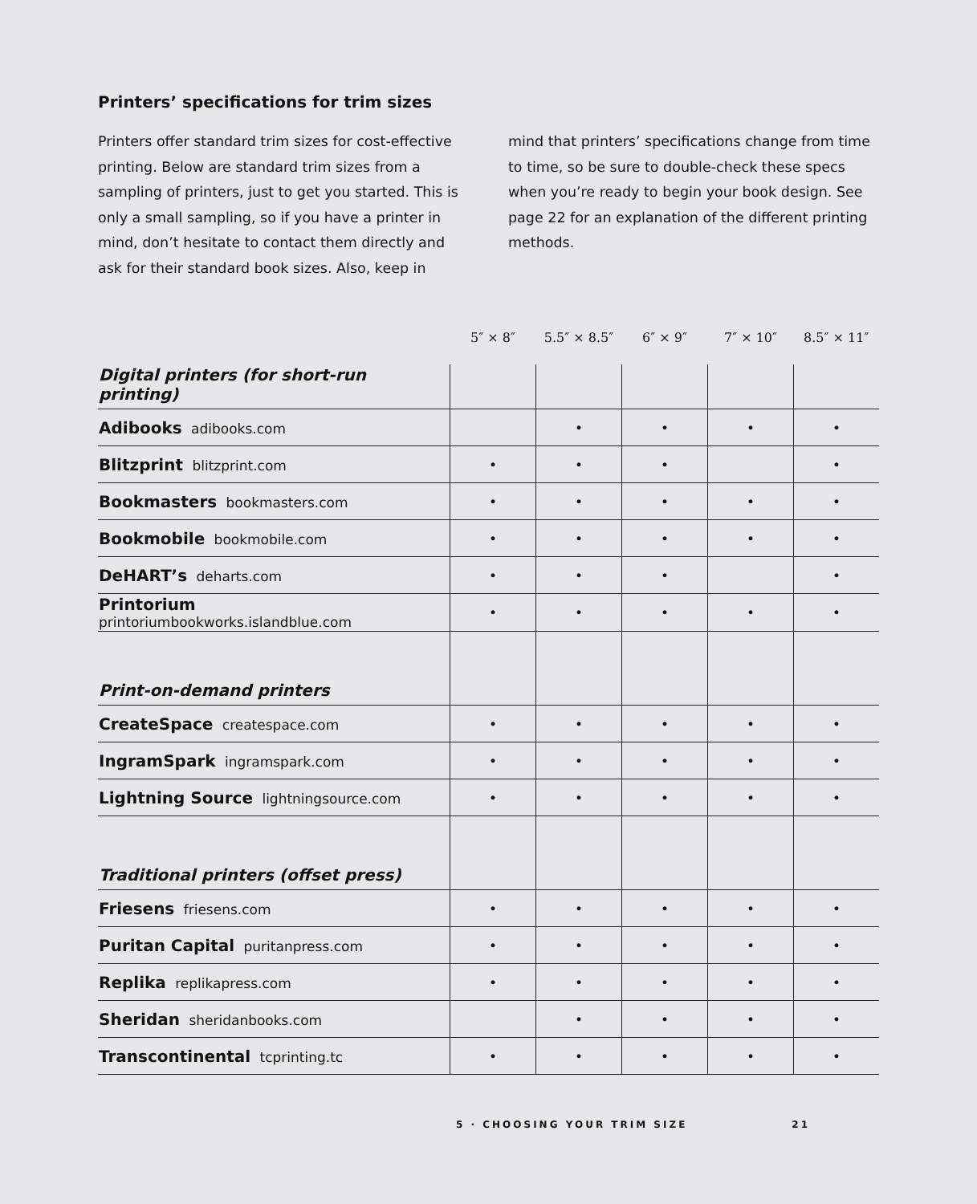Printers’ specifications for trim sizes
Printers offer standard trim sizes for cost-effective printing. Below are standard trim sizes from a sampling of printers, just to get you started. This is only a small sampling, so if you have a printer in mind, don’t hesitate to contact them directly and ask for their standard book sizes. Also, keep in mind that printers’ specifications change from time to time, so be sure to double-check these specs when you’re ready to begin your book design. See page 22 for an explanation of the different printing methods.
| | 5″ × 8″ | 5.5″ × 8.5″ | 6″ × 9″ | 7″ × 10″ | 8.5″ × 11″ |
| --- | --- | --- | --- | --- | --- |
| Digital printers (for short-run printing) | | | | | |
| Adibooks adibooks.com | | • | • | • | • |
| Blitzprint blitzprint.com | • | • | • | | • |
| Bookmasters bookmasters.com | • | • | • | • | • |
| Bookmobile bookmobile.com | • | • | • | • | • |
| DeHART’s deharts.com | • | • | • | | • |
| Printorium printoriumbookworks.islandblue.com | • | • | • | • | • |
| Print-on-demand printers | | | | | |
| CreateSpace createspace.com | • | • | • | • | • |
| IngramSpark ingramspark.com | • | • | • | • | • |
| Lightning Source lightningsource.com | • | • | • | • | • |
| Traditional printers (offset press) | | | | | |
| Friesens friesens.com | • | • | • | • | • |
| Puritan Capital puritanpress.com | • | • | • | • | • |
| Replika replikapress.com | • | • | • | • | • |
| Sheridan sheridanbooks.com | | • | • | • | • |
| Transcontinental tcprinting.tc | • | • | • | • | • |
5 · CHOOSING YOUR TRIM SIZE 21